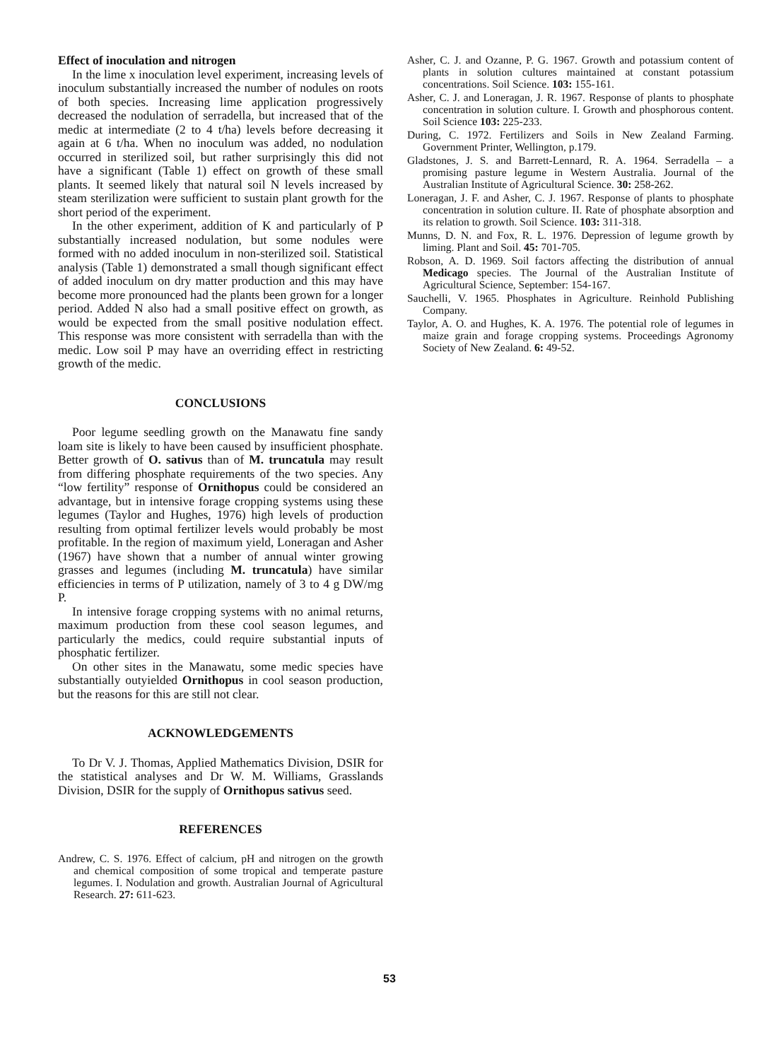Effect of inoculation and nitrogen
In the lime x inoculation level experiment, increasing levels of inoculum substantially increased the number of nodules on roots of both species. Increasing lime application progressively decreased the nodulation of serradella, but increased that of the medic at intermediate (2 to 4 t/ha) levels before decreasing it again at 6 t/ha. When no inoculum was added, no nodulation occurred in sterilized soil, but rather surprisingly this did not have a significant (Table 1) effect on growth of these small plants. It seemed likely that natural soil N levels increased by steam sterilization were sufficient to sustain plant growth for the short period of the experiment.
In the other experiment, addition of K and particularly of P substantially increased nodulation, but some nodules were formed with no added inoculum in non-sterilized soil. Statistical analysis (Table 1) demonstrated a small though significant effect of added inoculum on dry matter production and this may have become more pronounced had the plants been grown for a longer period. Added N also had a small positive effect on growth, as would be expected from the small positive nodulation effect. This response was more consistent with serradella than with the medic. Low soil P may have an overriding effect in restricting growth of the medic.
CONCLUSIONS
Poor legume seedling growth on the Manawatu fine sandy loam site is likely to have been caused by insufficient phosphate. Better growth of O. sativus than of M. truncatula may result from differing phosphate requirements of the two species. Any “low fertility” response of Ornithopus could be considered an advantage, but in intensive forage cropping systems using these legumes (Taylor and Hughes, 1976) high levels of production resulting from optimal fertilizer levels would probably be most profitable. In the region of maximum yield, Loneragan and Asher (1967) have shown that a number of annual winter growing grasses and legumes (including M. truncatula) have similar efficiencies in terms of P utilization, namely of 3 to 4 g DW/mg P.
In intensive forage cropping systems with no animal returns, maximum production from these cool season legumes, and particularly the medics, could require substantial inputs of phosphatic fertilizer.
On other sites in the Manawatu, some medic species have substantially outyielded Ornithopus in cool season production, but the reasons for this are still not clear.
ACKNOWLEDGEMENTS
To Dr V. J. Thomas, Applied Mathematics Division, DSIR for the statistical analyses and Dr W. M. Williams, Grasslands Division, DSIR for the supply of Ornithopus sativus seed.
REFERENCES
Andrew, C. S. 1976. Effect of calcium, pH and nitrogen on the growth and chemical composition of some tropical and temperate pasture legumes. I. Nodulation and growth. Australian Journal of Agricultural Research. 27: 611-623.
Asher, C. J. and Ozanne, P. G. 1967. Growth and potassium content of plants in solution cultures maintained at constant potassium concentrations. Soil Science. 103: 155-161.
Asher, C. J. and Loneragan, J. R. 1967. Response of plants to phosphate concentration in solution culture. I. Growth and phosphorous content. Soil Science 103: 225-233.
During, C. 1972. Fertilizers and Soils in New Zealand Farming. Government Printer, Wellington, p.179.
Gladstones, J. S. and Barrett-Lennard, R. A. 1964. Serradella – a promising pasture legume in Western Australia. Journal of the Australian Institute of Agricultural Science. 30: 258-262.
Loneragan, J. F. and Asher, C. J. 1967. Response of plants to phosphate concentration in solution culture. II. Rate of phosphate absorption and its relation to growth. Soil Science. 103: 311-318.
Munns, D. N. and Fox, R. L. 1976. Depression of legume growth by liming. Plant and Soil. 45: 701-705.
Robson, A. D. 1969. Soil factors affecting the distribution of annual Medicago species. The Journal of the Australian Institute of Agricultural Science, September: 154-167.
Sauchelli, V. 1965. Phosphates in Agriculture. Reinhold Publishing Company.
Taylor, A. O. and Hughes, K. A. 1976. The potential role of legumes in maize grain and forage cropping systems. Proceedings Agronomy Society of New Zealand. 6: 49-52.
53